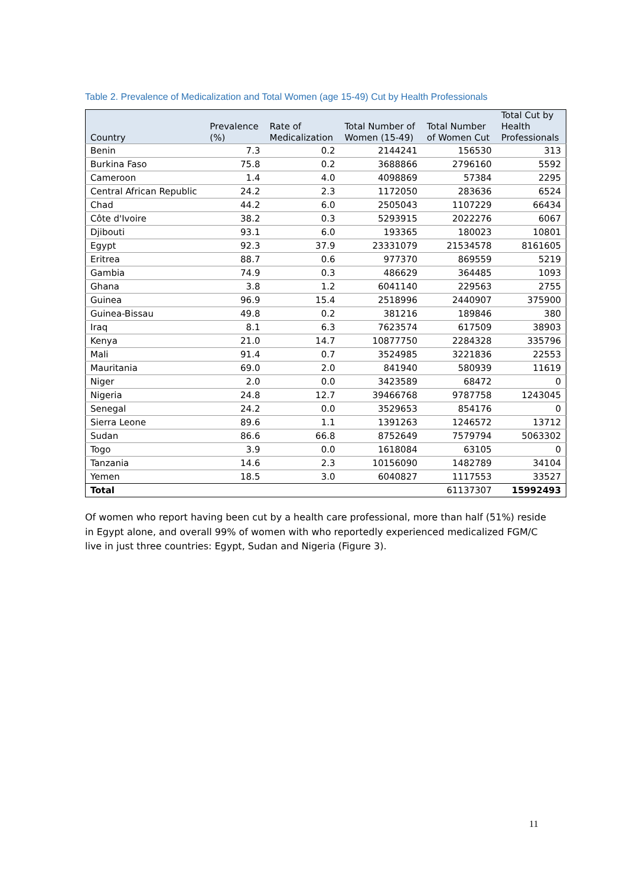Table 2. Prevalence of Medicalization and Total Women (age 15-49) Cut by Health Professionals
| Country | Prevalence (%) | Rate of Medicalization | Total Number of Women (15-49) | Total Number of Women Cut | Total Cut by Health Professionals |
| --- | --- | --- | --- | --- | --- |
| Benin | 7.3 | 0.2 | 2144241 | 156530 | 313 |
| Burkina Faso | 75.8 | 0.2 | 3688866 | 2796160 | 5592 |
| Cameroon | 1.4 | 4.0 | 4098869 | 57384 | 2295 |
| Central African Republic | 24.2 | 2.3 | 1172050 | 283636 | 6524 |
| Chad | 44.2 | 6.0 | 2505043 | 1107229 | 66434 |
| Côte d'Ivoire | 38.2 | 0.3 | 5293915 | 2022276 | 6067 |
| Djibouti | 93.1 | 6.0 | 193365 | 180023 | 10801 |
| Egypt | 92.3 | 37.9 | 23331079 | 21534578 | 8161605 |
| Eritrea | 88.7 | 0.6 | 977370 | 869559 | 5219 |
| Gambia | 74.9 | 0.3 | 486629 | 364485 | 1093 |
| Ghana | 3.8 | 1.2 | 6041140 | 229563 | 2755 |
| Guinea | 96.9 | 15.4 | 2518996 | 2440907 | 375900 |
| Guinea-Bissau | 49.8 | 0.2 | 381216 | 189846 | 380 |
| Iraq | 8.1 | 6.3 | 7623574 | 617509 | 38903 |
| Kenya | 21.0 | 14.7 | 10877750 | 2284328 | 335796 |
| Mali | 91.4 | 0.7 | 3524985 | 3221836 | 22553 |
| Mauritania | 69.0 | 2.0 | 841940 | 580939 | 11619 |
| Niger | 2.0 | 0.0 | 3423589 | 68472 | 0 |
| Nigeria | 24.8 | 12.7 | 39466768 | 9787758 | 1243045 |
| Senegal | 24.2 | 0.0 | 3529653 | 854176 | 0 |
| Sierra Leone | 89.6 | 1.1 | 1391263 | 1246572 | 13712 |
| Sudan | 86.6 | 66.8 | 8752649 | 7579794 | 5063302 |
| Togo | 3.9 | 0.0 | 1618084 | 63105 | 0 |
| Tanzania | 14.6 | 2.3 | 10156090 | 1482789 | 34104 |
| Yemen | 18.5 | 3.0 | 6040827 | 1117553 | 33527 |
| Total | | | | 61137307 | 15992493 |
Of women who report having been cut by a health care professional, more than half (51%) reside in Egypt alone, and overall 99% of women with who reportedly experienced medicalized FGM/C live in just three countries: Egypt, Sudan and Nigeria (Figure 3).
11